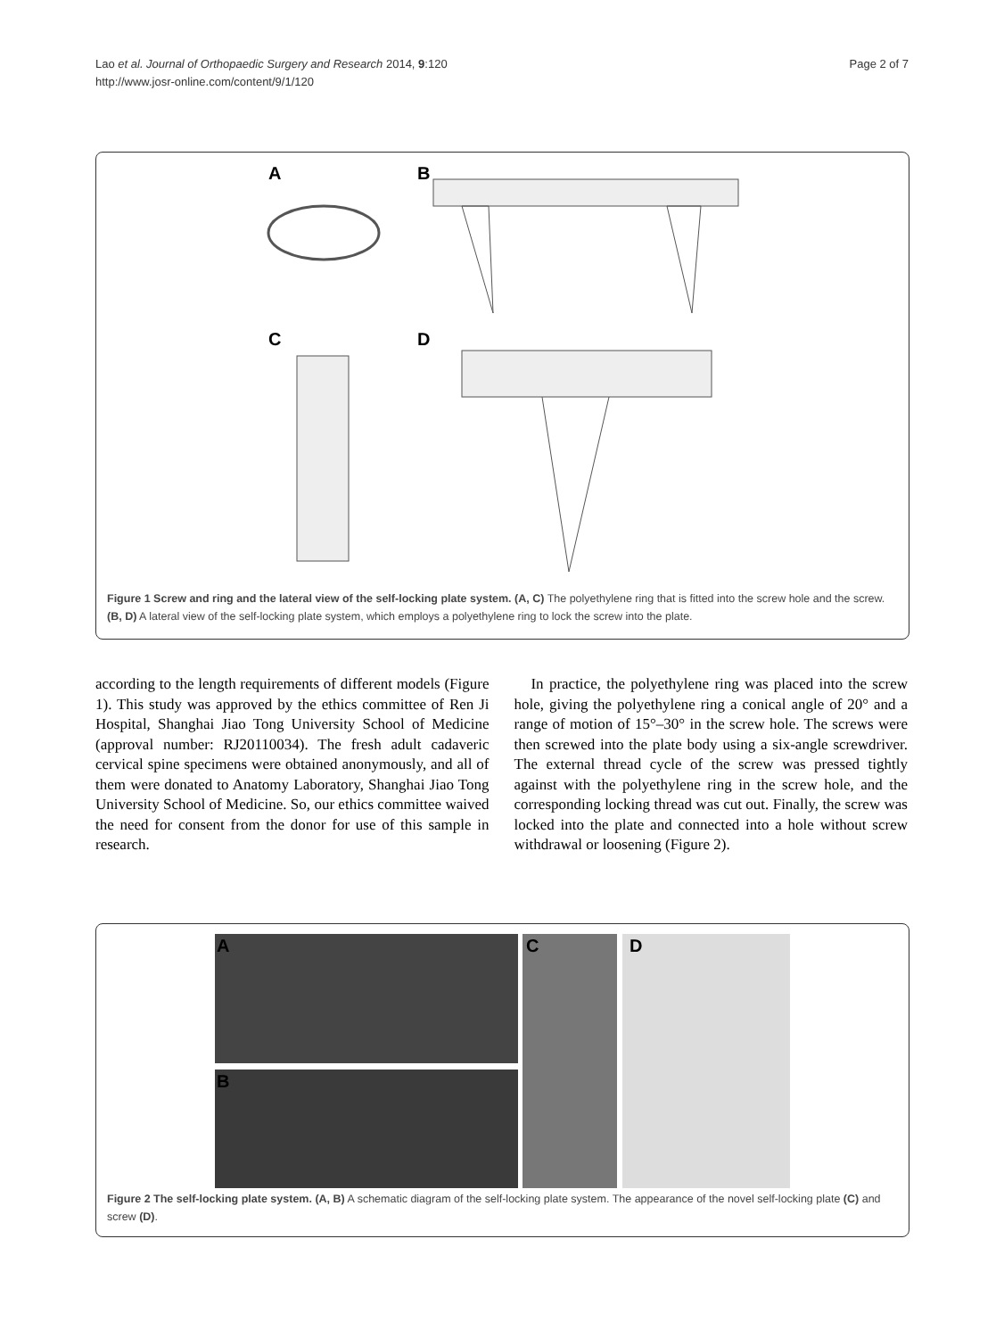Lao et al. Journal of Orthopaedic Surgery and Research 2014, 9:120
http://www.josr-online.com/content/9/1/120
Page 2 of 7
A B
C D
Figure 1 Screw and ring and the lateral view of the self-locking plate system. (A, C) The polyethylene ring that is fitted into the screw hole and the screw. (B, D) A lateral view of the self-locking plate system, which employs a polyethylene ring to lock the screw into the plate.
according to the length requirements of different models (Figure 1). This study was approved by the ethics committee of Ren Ji Hospital, Shanghai Jiao Tong University School of Medicine (approval number: RJ20110034). The fresh adult cadaveric cervical spine specimens were obtained anonymously, and all of them were donated to Anatomy Laboratory, Shanghai Jiao Tong University School of Medicine. So, our ethics committee waived the need for consent from the donor for use of this sample in research.
In practice, the polyethylene ring was placed into the screw hole, giving the polyethylene ring a conical angle of 20° and a range of motion of 15°–30° in the screw hole. The screws were then screwed into the plate body using a six-angle screwdriver. The external thread cycle of the screw was pressed tightly against with the polyethylene ring in the screw hole, and the corresponding locking thread was cut out. Finally, the screw was locked into the plate and connected into a hole without screw withdrawal or loosening (Figure 2).
A
B
C D
Figure 2 The self-locking plate system. (A, B) A schematic diagram of the self-locking plate system. The appearance of the novel self-locking plate (C) and screw (D).